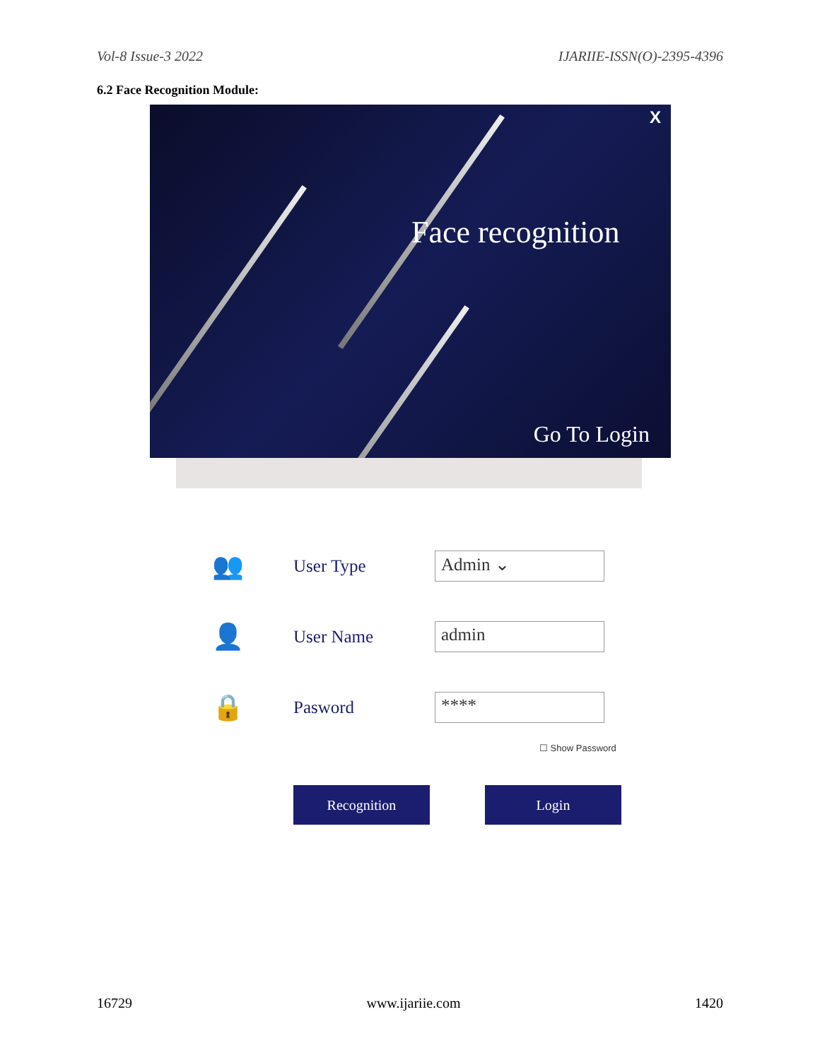Vol-8 Issue-3 2022 IJARIIE-ISSN(O)-2395-4396
6.2 Face Recognition Module:
X
Face recognition
Go To Login
👥 User Type Admin ⌄
👤 User Name admin
🔒 Pasword ****
☐ Show Password
Recognition Login
16729 www.ijariie.com 1420